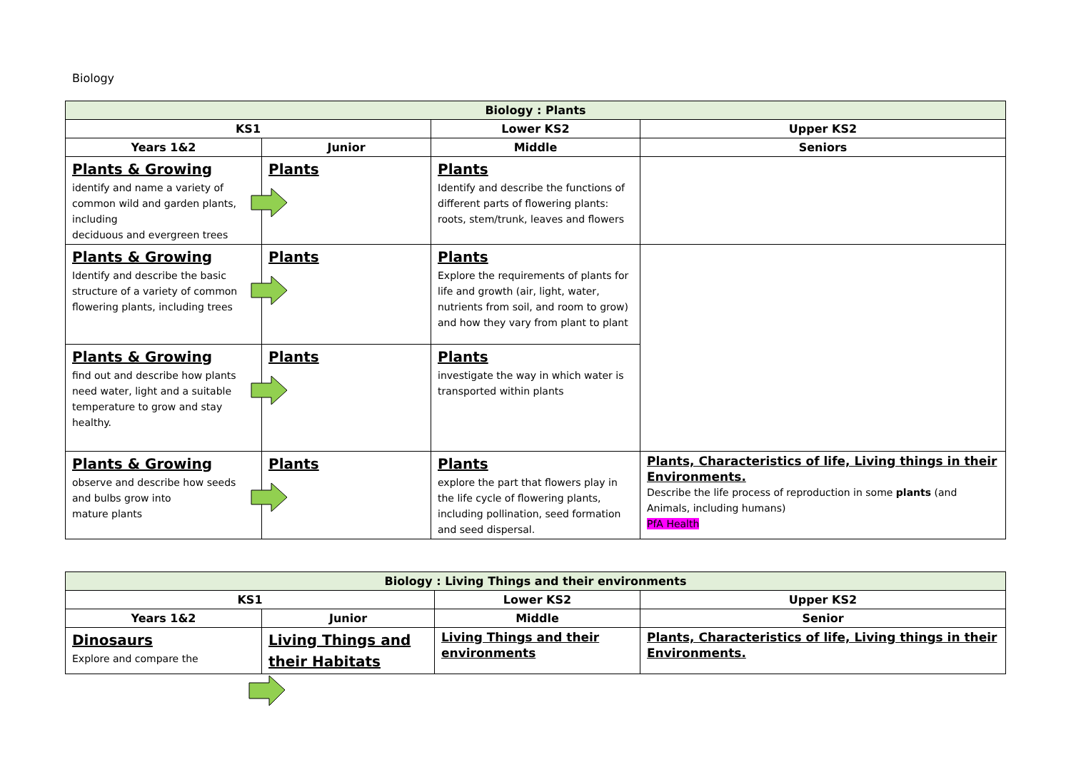Biology
| Biology : Plants | | | |
| --- | --- | --- | --- |
| KS1 | | Lower KS2 | Upper KS2 |
| Years 1&2 | Junior | Middle | Seniors |
| Plants & Growing identify and name a variety of common wild and garden plants, including deciduous and evergreen trees | Plants | Plants Identify and describe the functions of different parts of flowering plants: roots, stem/trunk, leaves and flowers | |
| Plants & Growing Identify and describe the basic structure of a variety of common flowering plants, including trees | Plants | Plants Explore the requirements of plants for life and growth (air, light, water, nutrients from soil, and room to grow) and how they vary from plant to plant | |
| Plants & Growing find out and describe how plants need water, light and a suitable temperature to grow and stay healthy. | Plants | Plants investigate the way in which water is transported within plants | |
| Plants & Growing observe and describe how seeds and bulbs grow into mature plants | Plants | Plants explore the part that flowers play in the life cycle of flowering plants, including pollination, seed formation and seed dispersal. | Plants, Characteristics of life, Living things in their Environments. Describe the life process of reproduction in some plants (and Animals, including humans) PfA Health |
| Biology : Living Things and their environments | | | |
| --- | --- | --- | --- |
| KS1 | | Lower KS2 | Upper KS2 |
| Years 1&2 | Junior | Middle | Senior |
| Dinosaurs Explore and compare the | Living Things and their Habitats | Living Things and their environments | Plants, Characteristics of life, Living things in their Environments. |